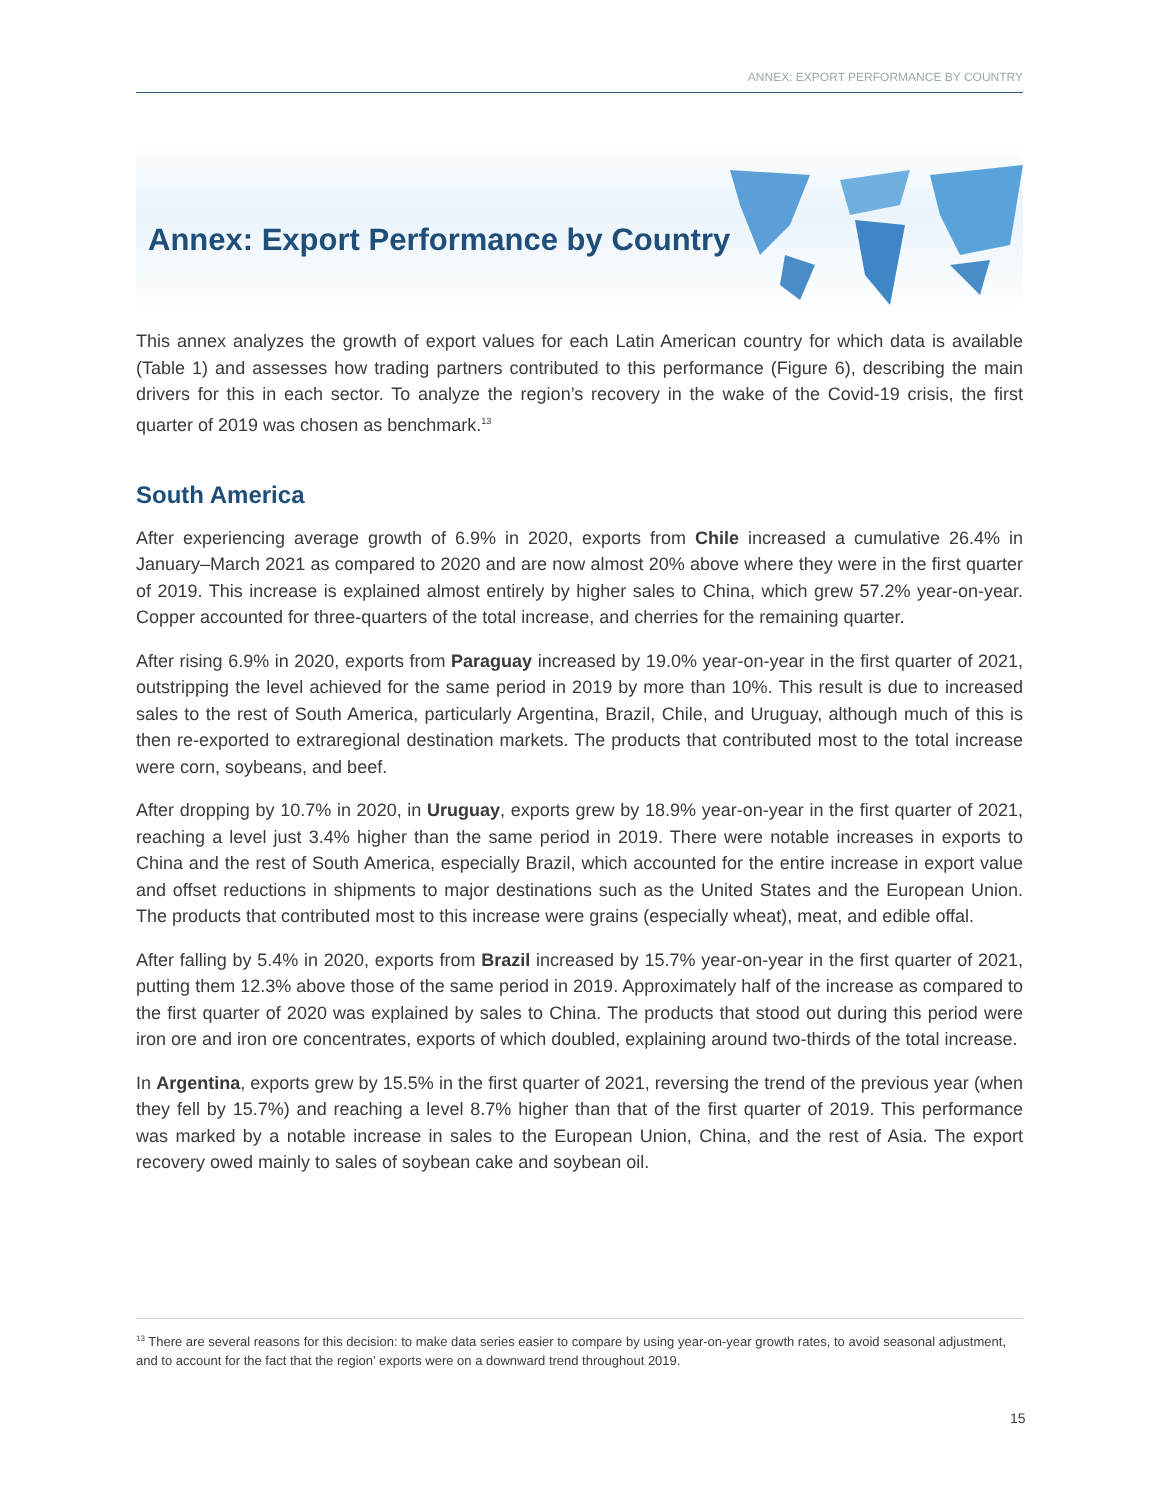ANNEX: EXPORT PERFORMANCE BY COUNTRY
Annex: Export Performance by Country
This annex analyzes the growth of export values for each Latin American country for which data is available (Table 1) and assesses how trading partners contributed to this performance (Figure 6), describing the main drivers for this in each sector. To analyze the region’s recovery in the wake of the Covid-19 crisis, the first quarter of 2019 was chosen as benchmark.<sup>13</sup>
South America
After experiencing average growth of 6.9% in 2020, exports from Chile increased a cumulative 26.4% in January–March 2021 as compared to 2020 and are now almost 20% above where they were in the first quarter of 2019. This increase is explained almost entirely by higher sales to China, which grew 57.2% year-on-year. Copper accounted for three-quarters of the total increase, and cherries for the remaining quarter.
After rising 6.9% in 2020, exports from Paraguay increased by 19.0% year-on-year in the first quarter of 2021, outstripping the level achieved for the same period in 2019 by more than 10%. This result is due to increased sales to the rest of South America, particularly Argentina, Brazil, Chile, and Uruguay, although much of this is then re-exported to extraregional destination markets. The products that contributed most to the total increase were corn, soybeans, and beef.
After dropping by 10.7% in 2020, in Uruguay, exports grew by 18.9% year-on-year in the first quarter of 2021, reaching a level just 3.4% higher than the same period in 2019. There were notable increases in exports to China and the rest of South America, especially Brazil, which accounted for the entire increase in export value and offset reductions in shipments to major destinations such as the United States and the European Union. The products that contributed most to this increase were grains (especially wheat), meat, and edible offal.
After falling by 5.4% in 2020, exports from Brazil increased by 15.7% year-on-year in the first quarter of 2021, putting them 12.3% above those of the same period in 2019. Approximately half of the increase as compared to the first quarter of 2020 was explained by sales to China. The products that stood out during this period were iron ore and iron ore concentrates, exports of which doubled, explaining around two-thirds of the total increase.
In Argentina, exports grew by 15.5% in the first quarter of 2021, reversing the trend of the previous year (when they fell by 15.7%) and reaching a level 8.7% higher than that of the first quarter of 2019. This performance was marked by a notable increase in sales to the European Union, China, and the rest of Asia. The export recovery owed mainly to sales of soybean cake and soybean oil.
<sup>13</sup> There are several reasons for this decision: to make data series easier to compare by using year-on-year growth rates, to avoid seasonal adjustment, and to account for the fact that the region’ exports were on a downward trend throughout 2019.
15